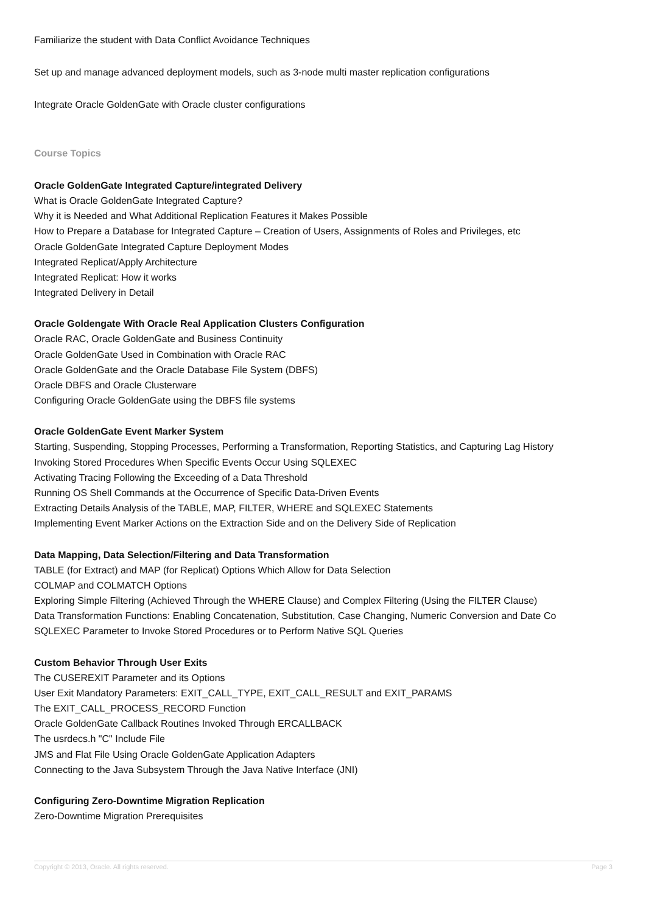Familiarize the student with Data Conflict Avoidance Techniques
Set up and manage advanced deployment models, such as 3-node multi master replication configurations
Integrate Oracle GoldenGate with Oracle cluster configurations
Course Topics
Oracle GoldenGate Integrated Capture/integrated Delivery
What is Oracle GoldenGate Integrated Capture?
Why it is Needed and What Additional Replication Features it Makes Possible
How to Prepare a Database for Integrated Capture – Creation of Users, Assignments of Roles and Privileges, etc
Oracle GoldenGate Integrated Capture Deployment Modes
Integrated Replicat/Apply Architecture
Integrated Replicat: How it works
Integrated Delivery in Detail
Oracle Goldengate With Oracle Real Application Clusters Configuration
Oracle RAC, Oracle GoldenGate and Business Continuity
Oracle GoldenGate Used in Combination with Oracle RAC
Oracle GoldenGate and the Oracle Database File System (DBFS)
Oracle DBFS and Oracle Clusterware
Configuring Oracle GoldenGate using the DBFS file systems
Oracle GoldenGate Event Marker System
Starting, Suspending, Stopping Processes, Performing a Transformation, Reporting Statistics, and Capturing Lag History
Invoking Stored Procedures When Specific Events Occur Using SQLEXEC
Activating Tracing Following the Exceeding of a Data Threshold
Running OS Shell Commands at the Occurrence of Specific Data-Driven Events
Extracting Details Analysis of the TABLE, MAP, FILTER, WHERE and SQLEXEC Statements
Implementing Event Marker Actions on the Extraction Side and on the Delivery Side of Replication
Data Mapping, Data Selection/Filtering and Data Transformation
TABLE (for Extract) and MAP (for Replicat) Options Which Allow for Data Selection
COLMAP and COLMATCH Options
Exploring Simple Filtering (Achieved Through the WHERE Clause) and Complex Filtering (Using the FILTER Clause)
Data Transformation Functions: Enabling Concatenation, Substitution, Case Changing, Numeric Conversion and Date Co
SQLEXEC Parameter to Invoke Stored Procedures or to Perform Native SQL Queries
Custom Behavior Through User Exits
The CUSEREXIT Parameter and its Options
User Exit Mandatory Parameters: EXIT_CALL_TYPE, EXIT_CALL_RESULT and EXIT_PARAMS
The EXIT_CALL_PROCESS_RECORD Function
Oracle GoldenGate Callback Routines Invoked Through ERCALLBACK
The usrdecs.h "C" Include File
JMS and Flat File Using Oracle GoldenGate Application Adapters
Connecting to the Java Subsystem Through the Java Native Interface (JNI)
Configuring Zero-Downtime Migration Replication
Zero-Downtime Migration Prerequisites
Copyright © 2013, Oracle. All rights reserved. Page 3